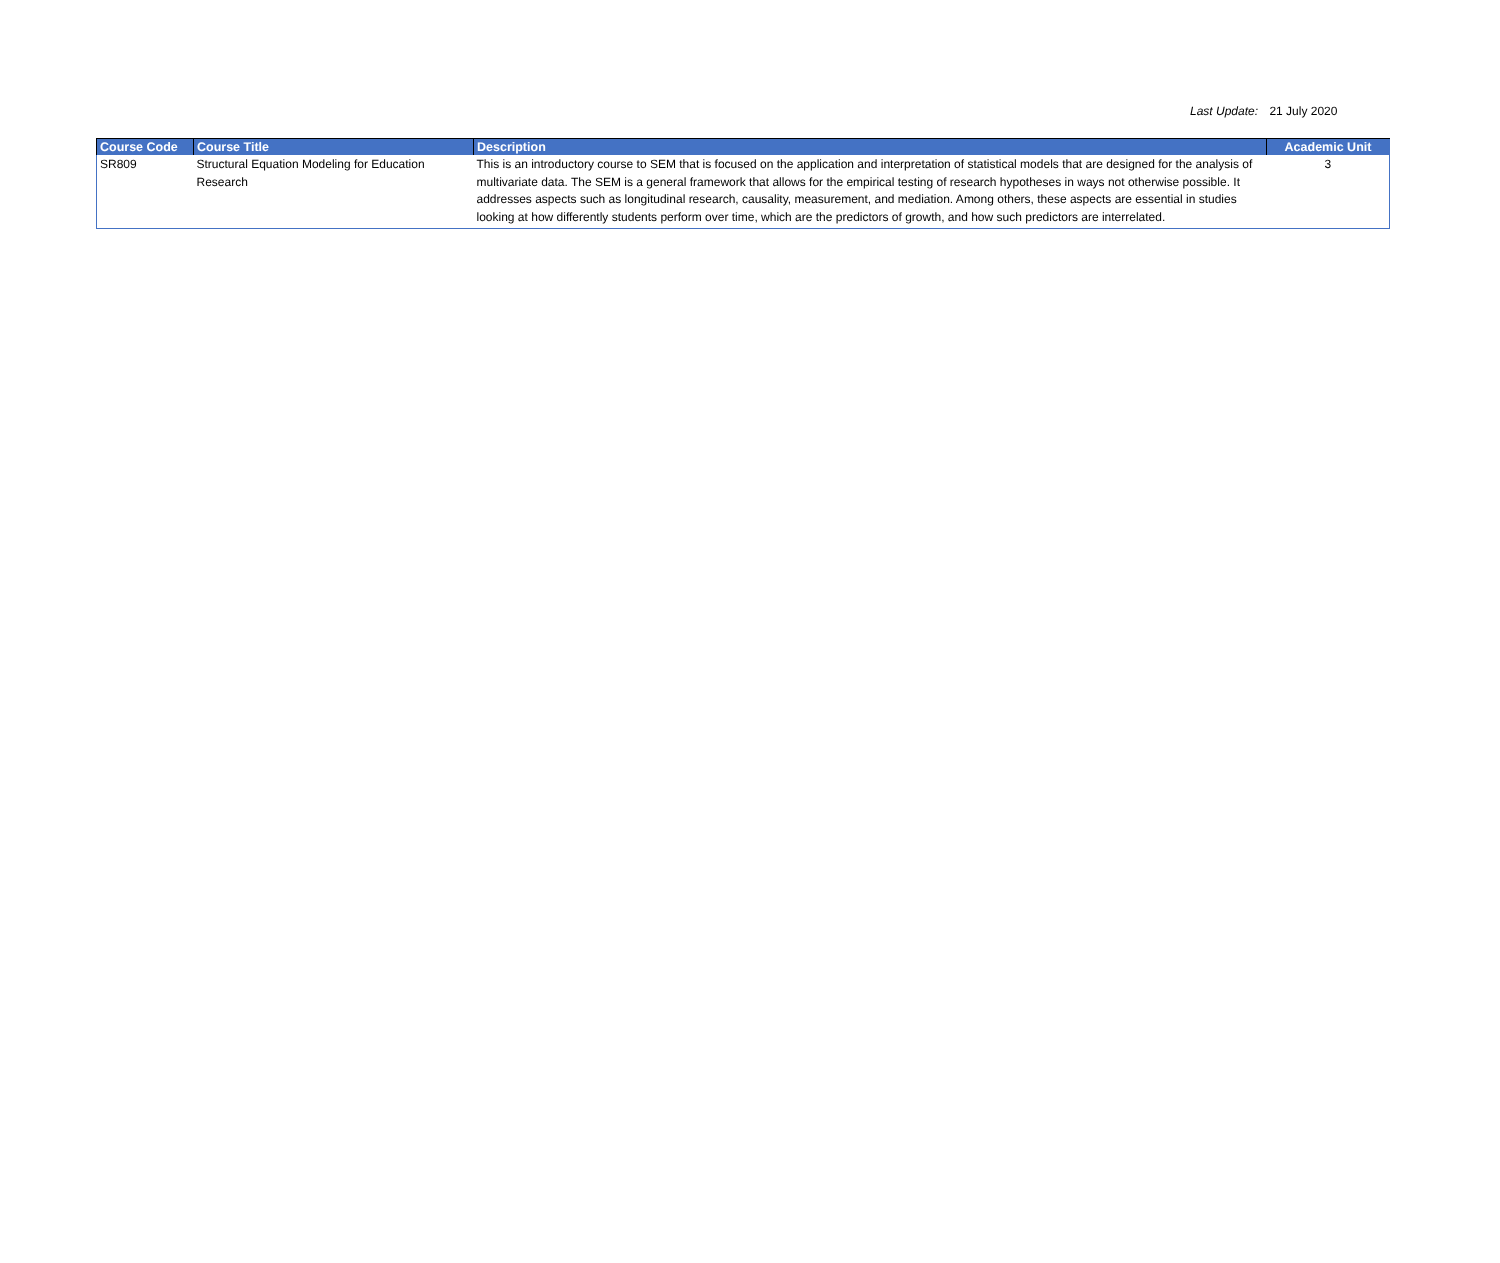Last Update: 21 July 2020
| Course Code | Course Title | Description | Academic Unit |
| --- | --- | --- | --- |
| SR809 | Structural Equation Modeling for Education Research | This is an introductory course to SEM that is focused on the application and interpretation of statistical models that are designed for the analysis of multivariate data. The SEM is a general framework that allows for the empirical testing of research hypotheses in ways not otherwise possible. It addresses aspects such as longitudinal research, causality, measurement, and mediation. Among others, these aspects are essential in studies looking at how differently students perform over time, which are the predictors of growth, and how such predictors are interrelated. | 3 |